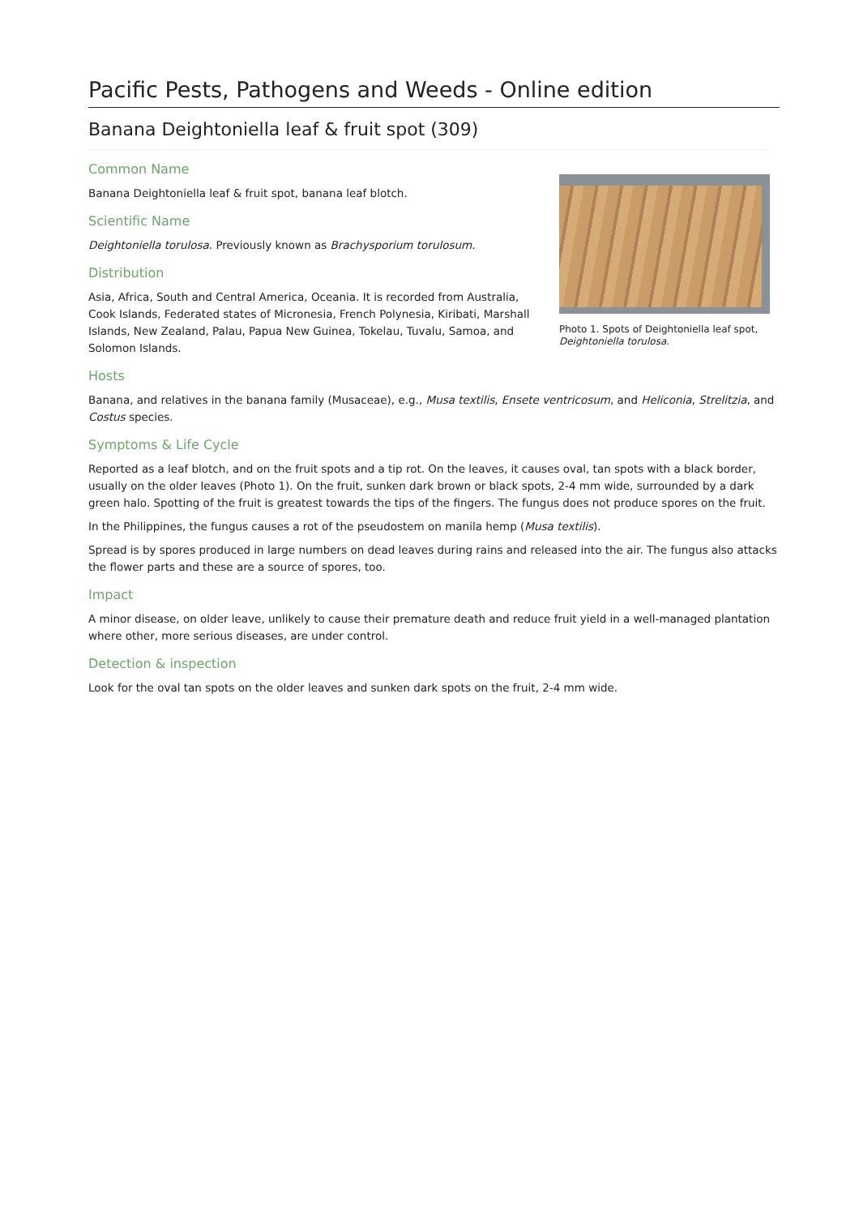Pacific Pests, Pathogens and Weeds - Online edition
Banana Deightoniella leaf & fruit spot (309)
Photo 1. Spots of Deightoniella leaf spot, Deightoniella torulosa.
Common Name
Banana Deightoniella leaf & fruit spot, banana leaf blotch.
Scientific Name
Deightoniella torulosa. Previously known as Brachysporium torulosum.
Distribution
Asia, Africa, South and Central America, Oceania. It is recorded from Australia, Cook Islands, Federated states of Micronesia, French Polynesia, Kiribati, Marshall Islands, New Zealand, Palau, Papua New Guinea, Tokelau, Tuvalu, Samoa, and Solomon Islands.
Hosts
Banana, and relatives in the banana family (Musaceae), e.g., Musa textilis, Ensete ventricosum, and Heliconia, Strelitzia, and Costus species.
Symptoms & Life Cycle
Reported as a leaf blotch, and on the fruit spots and a tip rot. On the leaves, it causes oval, tan spots with a black border, usually on the older leaves (Photo 1). On the fruit, sunken dark brown or black spots, 2-4 mm wide, surrounded by a dark green halo. Spotting of the fruit is greatest towards the tips of the fingers. The fungus does not produce spores on the fruit.
In the Philippines, the fungus causes a rot of the pseudostem on manila hemp (Musa textilis).
Spread is by spores produced in large numbers on dead leaves during rains and released into the air. The fungus also attacks the flower parts and these are a source of spores, too.
Impact
A minor disease, on older leave, unlikely to cause their premature death and reduce fruit yield in a well-managed plantation where other, more serious diseases, are under control.
Detection & inspection
Look for the oval tan spots on the older leaves and sunken dark spots on the fruit, 2-4 mm wide.